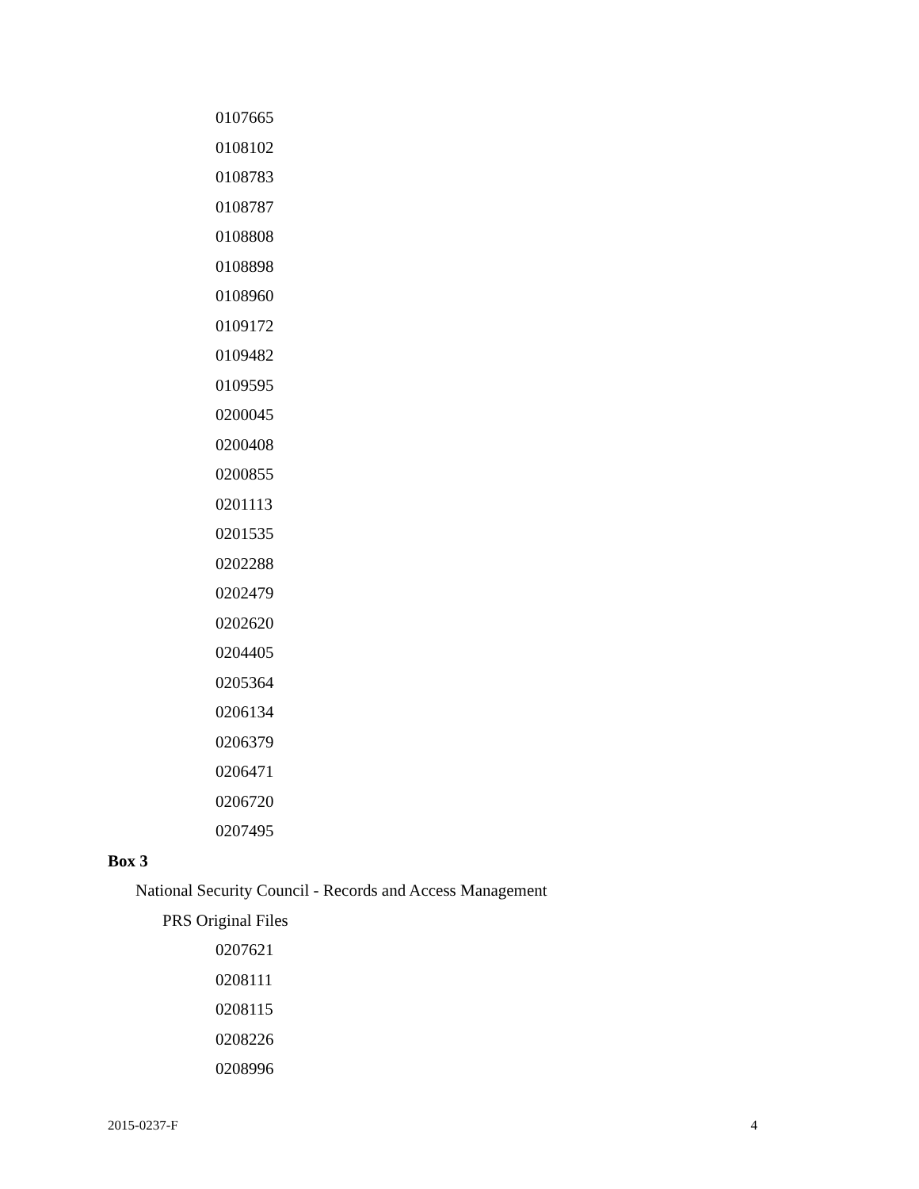0107665
0108102
0108783
0108787
0108808
0108898
0108960
0109172
0109482
0109595
0200045
0200408
0200855
0201113
0201535
0202288
0202479
0202620
0204405
0205364
0206134
0206379
0206471
0206720
0207495
Box 3
National Security Council - Records and Access Management
PRS Original Files
0207621
0208111
0208115
0208226
0208996
2015-0237-F 4